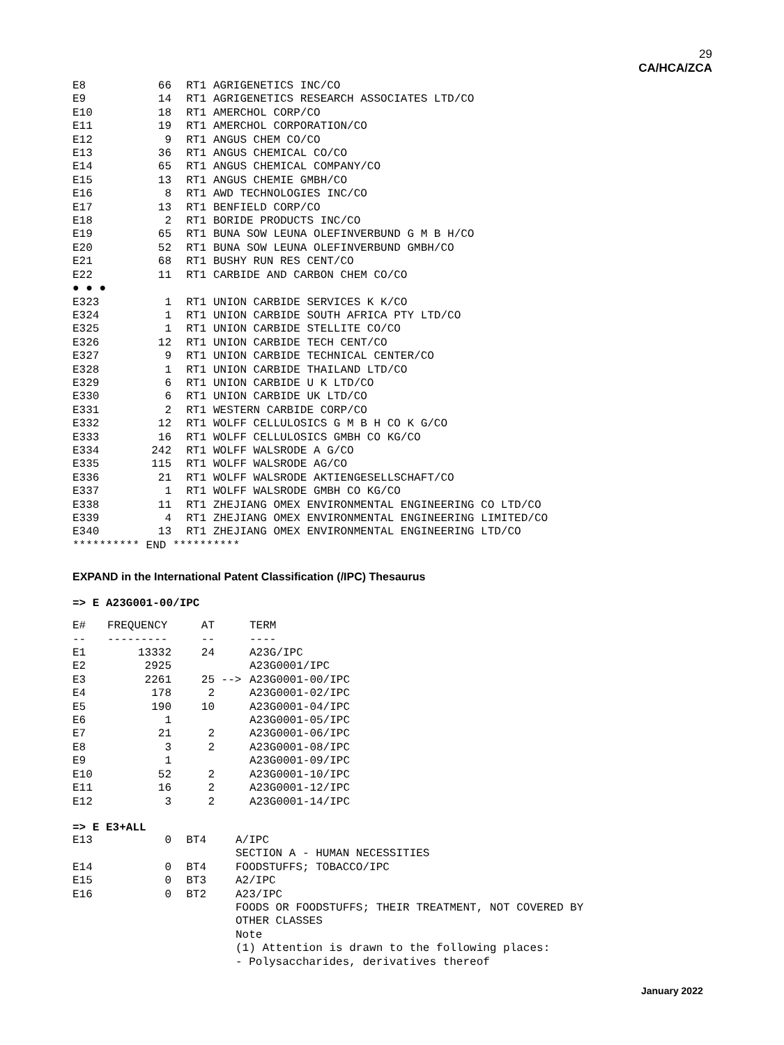29
CA/HCA/ZCA
| E8 | 66 | RT1 | | AGRIGENETICS INC/CO |
| E9 | 14 | RT1 | | AGRIGENETICS RESEARCH ASSOCIATES LTD/CO |
| E10 | 18 | RT1 | | AMERCHOL CORP/CO |
| E11 | 19 | RT1 | | AMERCHOL CORPORATION/CO |
| E12 | 9 | RT1 | | ANGUS CHEM CO/CO |
| E13 | 36 | RT1 | | ANGUS CHEMICAL CO/CO |
| E14 | 65 | RT1 | | ANGUS CHEMICAL COMPANY/CO |
| E15 | 13 | RT1 | | ANGUS CHEMIE GMBH/CO |
| E16 | 8 | RT1 | | AWD TECHNOLOGIES INC/CO |
| E17 | 13 | RT1 | | BENFIELD CORP/CO |
| E18 | 2 | RT1 | | BORIDE PRODUCTS INC/CO |
| E19 | 65 | RT1 | | BUNA SOW LEUNA OLEFINVERBUND G M B H/CO |
| E20 | 52 | RT1 | | BUNA SOW LEUNA OLEFINVERBUND GMBH/CO |
| E21 | 68 | RT1 | | BUSHY RUN RES CENT/CO |
| E22 | 11 | RT1 | | CARBIDE AND CARBON CHEM CO/CO |
| ● ● ● | | | | |
| E323 | 1 | RT1 | | UNION CARBIDE SERVICES K K/CO |
| E324 | 1 | RT1 | | UNION CARBIDE SOUTH AFRICA PTY LTD/CO |
| E325 | 1 | RT1 | | UNION CARBIDE STELLITE CO/CO |
| E326 | 12 | RT1 | | UNION CARBIDE TECH CENT/CO |
| E327 | 9 | RT1 | | UNION CARBIDE TECHNICAL CENTER/CO |
| E328 | 1 | RT1 | | UNION CARBIDE THAILAND LTD/CO |
| E329 | 6 | RT1 | | UNION CARBIDE U K LTD/CO |
| E330 | 6 | RT1 | | UNION CARBIDE UK LTD/CO |
| E331 | 2 | RT1 | | WESTERN CARBIDE CORP/CO |
| E332 | 12 | RT1 | | WOLFF CELLULOSICS G M B H CO K G/CO |
| E333 | 16 | RT1 | | WOLFF CELLULOSICS GMBH CO KG/CO |
| E334 | 242 | RT1 | | WOLFF WALSRODE A G/CO |
| E335 | 115 | RT1 | | WOLFF WALSRODE AG/CO |
| E336 | 21 | RT1 | | WOLFF WALSRODE AKTIENGESELLSCHAFT/CO |
| E337 | 1 | RT1 | | WOLFF WALSRODE GMBH CO KG/CO |
| E338 | 11 | RT1 | | ZHEJIANG OMEX ENVIRONMENTAL ENGINEERING CO LTD/CO |
| E339 | 4 | RT1 | | ZHEJIANG OMEX ENVIRONMENTAL ENGINEERING LIMITED/CO |
| E340 | 13 | RT1 | | ZHEJIANG OMEX ENVIRONMENTAL ENGINEERING LTD/CO |
| ********** END ********** | | | | |
EXPAND in the International Patent Classification (/IPC) Thesaurus
=> E A23G001-00/IPC
| E# | FREQUENCY | AT | | TERM |
| --- | --- | --- | --- | --- |
| -- | --------- | -- | | ---- |
| E1 | 13332 | 24 | | A23G/IPC |
| E2 | 2925 | | | A23G0001/IPC |
| E3 | 2261 | 25 | --> | A23G0001-00/IPC |
| E4 | 178 | 2 | | A23G0001-02/IPC |
| E5 | 190 | 10 | | A23G0001-04/IPC |
| E6 | 1 | | | A23G0001-05/IPC |
| E7 | 21 | 2 | | A23G0001-06/IPC |
| E8 | 3 | 2 | | A23G0001-08/IPC |
| E9 | 1 | | | A23G0001-09/IPC |
| E10 | 52 | 2 | | A23G0001-10/IPC |
| E11 | 16 | 2 | | A23G0001-12/IPC |
| E12 | 3 | 2 | | A23G0001-14/IPC |
=> E E3+ALL
| E13 | 0 | BT4 | | A/IPC SECTION A - HUMAN NECESSITIES |
| E14 | 0 | BT4 | | FOODSTUFFS; TOBACCO/IPC |
| E15 | 0 | BT3 | | A2/IPC |
| E16 | 0 | BT2 | | A23/IPC FOODS OR FOODSTUFFS; THEIR TREATMENT, NOT COVERED BY OTHER CLASSES Note (1) Attention is drawn to the following places: - Polysaccharides, derivatives thereof |
January 2022